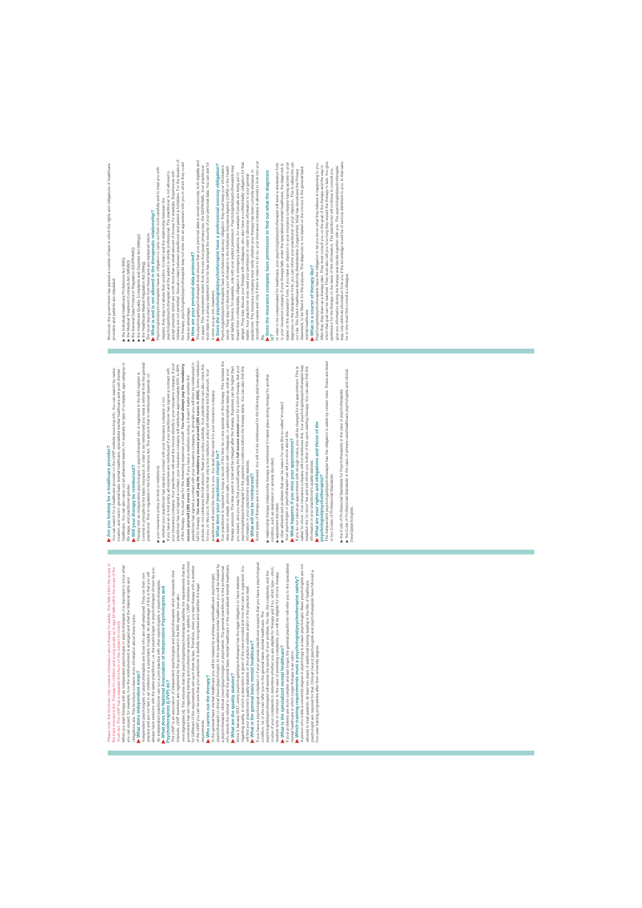Please note: this brochure only contains information about therapy for adults. This falls within the scope of the Care Insurance Act. Therapy for children and young people up to age 18 falls within the scope of the Youth Act. The LVVP has a separate brochure on this subject (in Dutch).
When you start therapy with an independent psychologist or psychotherapist, it is important to know what you can expect: for example, how the reimbursement is arranged and what the bilateral rights and obligations are. This brochure contains more information about these topics.
▶ What does independent mean?
Independent psychologists or psychotherapists are those who are self-employed. They run their own practice and are not tied to an institution or a psychiatric hospital. An advantage of this is that you will always have sessions with the same practitioner, i.e. the psychologist or psychotherapist chosen by you. An independent practitioner can run a joint practice with other psychologists or psychotherapists.
▶ What does the National Association of Independent Psychologists and Psychotherapists (LVVP) do?
The LVVP is an association of independent psychologists and psychotherapists which represents their interests. LVVP members are registered by the government in the BIG register (see also www.bigregister.nl). This ensures that the psychologist/psychotherapist satisfies the requirements that the government has set regarding training and professional practice. In addition, LVVP members are monitored for fulfilment of the requirements set upon them by law. Therefore, when you start therapy with a member of the LVVP you can be sure that your practitioner is lawfully recognised and satisfies the legal requirements.
▶ Who carries out the therapy?
In the general basic mental healthcare you will be treated by a primary care/healthcare psychologist, psychotherapist or clinical (neuro)psychologist. In the specialised mental healthcare you will be treated by a psychotherapist, clinical (neuro)psychologist or psychiatrist. The general practitioner is the professional who directs the referral to either the general basic mental healthcare or the specialised mental healthcare.
▶ What are the quality statutes?
Since 1 January 2017, every psychologist/psychotherapist has the legal obligation to have statutes regarding quality, in which a description is given of the care provided and how this care is organized. You will find your practitioner's quality statutes on the practice website and/or in the practice itself.
▶ What is the general basic mental healthcare?
If you have a psychological complaint or if your general practitioner suspects that you have a psychological condition, he or she can refer you to the general basic mental healthcare. The psychologist/psychotherapist will assess the severity of your problem, the risk, the complexity, and the course of your complaints to determine whether you are eligible for therapy and if so, which type – short, medium term or intensive. In the case of persisting complaints, you will be eligible for chronic therapy.
▶ What is the specialized mental healthcare?
If your problems are more complex and last longer, the general practitioner will refer you to the specialized mental healthcare in which longer therapy is an option.
▶ Which training requirements must a psychologist/psychotherapist satisfy?
A person who holds a university degree in psychology is a basic psychologist. Basic psychologists are not allowed to treat patients. At least two years of additional training leading to the title of healthcare psychologist are required for that. Clinical (neuro) psychologists and psychotherapists have followed a four-year training programme after their university degree.
▶ Are you looking for a healthcare provider?
You can search for a healthcare provider on the LVVP website www.lvvp.info. You can search by name, location, and sector: general basic mental healthcare, specialized mental healthcare and youth mental healthcare. You can also carry out an advanced search, for example by type of complaint, age category or life stage, and practitioner gender.
▶ Will your therapy be reimbursed?
Therapy with an independent psychologist or psychotherapist who is registered in the BIG-register is covered in principle by the basic insurance. In order to be reimbursed you need a referral from the general practitioner. This is regulated in the Care Insurance Act. The amount that is reimbursed depends on:
▶ your insurance policy (in kind or restitution)
▶ whether your practitioner has signed a contract with your insurance company or not.
If you have an in kind policy, all expenses are reimbursed if your practitioner has signed a contract with your insurance company. Your practitioner will send the invoice directly to your insurance company. If your practitioner has not signed a contract, your insurance company will reimburse approximately 60% to 80% of the therapy. You must pay for the remaining expenses yourself. You must always pay the mandatory excess yourself (385 euros in 2020). If you have a restitution policy, it doesn't matter whether the practitioner has signed a contract with your insurance company. In principle you will then be reimbursed in full for therapy. You must still pay the mandatory excess yourself (385 euros in 2020). Some restitution policies do not reimburse the full amount. Read your policy carefully. Your practitioner can also check this for you on Vecozo.nl. Please note that only a true restitution policy will reimburse the full amount. Your practitioner will send the invoice to you. You must then send it to your insurance company.
▶ What does your practitioner charge for?
Your practitioner is required to keep a record of the time he or she spends on the therapy. This includes the time spent on emails, phone calls, consultation with colleagues, or administrative tasks as well as your therapy sessions. The time spent in total will be charged after the therapy. Expenses can be higher than you expect, and you may find yourself paying the full excess amount even for a short therapy. Ask your psychologist/psychotherapist for the payment conditions before the therapy starts. You can also find this information in your practitioner's quality statutes.
▶ What will not be reimbursed?
Some types of therapy are not reimbursed. You will not be reimbursed for the following psychoanalysis:
▶ relationship therapy (relationship therapy is reimbursed if it takes place during therapy for another condition, such as depression or anxiety disorder)
▶ adjustment disorders
▶ other ailments and problems that can be reason for care (the so-called 'V-codes')
Your psychologist or psychotherapist can tell you more about this.
▶ What happens if you miss your appointment?
If you do not cancel an appointment with enough notice, you will be charged for the appointment. This is called 'no show'. Your insurance company will not reimburse this. Your psychologist/psychotherapist may establish the 'no show' fee and will inform you further of this upon starting therapy. You can also find this information in your practitioner's quality statutes.
▶ What are your rights and obligations and those of the psychologist/psychotherapist?
The independent psychologist/psychotherapist has the obligation to abide by certain rules. These are listed in two Codes of Professional Standards:
▶ the Code of Professional Standards for Psychotherapists in the case of psychotherapists
▶ the Code of Professional Standards in the case of primary care/healthcare psychologists and clinical (neuro)psychologists.
Moreover, the government has passed a number of laws in which the rights and obligations of healthcare providers and patients are stipulated:
▶ the Individual Healthcare Professions Act (BIG)
▶ the Medical Treatment Contracts Act (WGBO)
▶ the General Data Protection Regulation (GDPR/AVG)
▶ the Healthcare Quality, Complaints and Disputes Act (Wkkgz)
▶ the Healthcare Market Regulation Act (Wmg).
The most important points from these laws are explained below.
▶ What is and is not allowed in the therapeutic relationship?
Psychologists/psychotherapists have an obligation to carry out their work carefully and to treat you with respect; they may not abuse their position. Contact and the relationship between the psychologist/psychotherapist and the patient is strictly professional. The practitioner is not allowed to accept presents which are worth more than a small amount of money, for example. Experiences with intimacy are not permitted. Sexual contact between practitioner and patient is forbidden. For the duration of the therapy, psychologists/psychotherapists may not enter into an agreement with you in which they could have an advantage.
▶ How are your personal data protected?
The psychologist/psychotherapist must ensure that your personal data is stored securely, both digitally and on paper. This requirement stems from the new European privacy law, the GDPR/AVG. Your practitioner must state in a privacy statement how he has arranged the security of your personal data. You can ask for it when you go into treatment.
▶ Does the psychologist/psychotherapist have a professional secrecy obligation?
Psychologists/psychotherapists have a professional secrecy obligation: they must keep your information secret. They may not disclose your information to the Employee Insurance Agency (UWV) or the Health and Safety Service, for example, only with your explicit permission. Psychologists/psychotherapists may breach their confidentiality obligation in emergency situations, for example if people are being put in danger. They may discuss your therapy with colleagues, who also have a confidentiality obligation for that matter. Your practitioner does need your permission in order to disclose information to your general practitioner. The insurance company must verify whether your therapy has been correctly declared. In exceptional cases and only if there is reason to do so, your insurance company is allowed to look into your file.
▶ Does the insurance company have permission to find out what the diagnosis is?
In order to be compensated for healthcare, your psychologist/psychotherapist will send a declaration form to your insurance company. If your therapy falls under the specialized mental healthcare, the diagnosis is stated on this declaration form. If you have an objection to your insurance company having access to your diagnosis on the declaration form, you can inform your practitioner of your objection. This is called the opt-out rule. The Dutch Healthcare Authority (Nederlandse Zorgautoriteit, NZa) has developed the Privacy Statement, to be filled in for this purpose. The diagnosis is not stated on the invoice in the general basic mental healthcare.
▶ What is a course of therapy like?
Psychologists/psychotherapists have the obligation to let you know what they believe is happening to you. After that, they draw up a therapy plan. They must consult you on the goal of the therapy and the way in which that goal can be reached. They must also tell you how long they expect the therapy to last. You give permission for the therapy on the basis of this information. The practitioner will continue to consult you, give you information during the therapy and decide together with you. The psychologist/psychotherapist may only withhold information from you if the knowledge would be of serious detriment to you. In that case he or she must first consult a colleague.